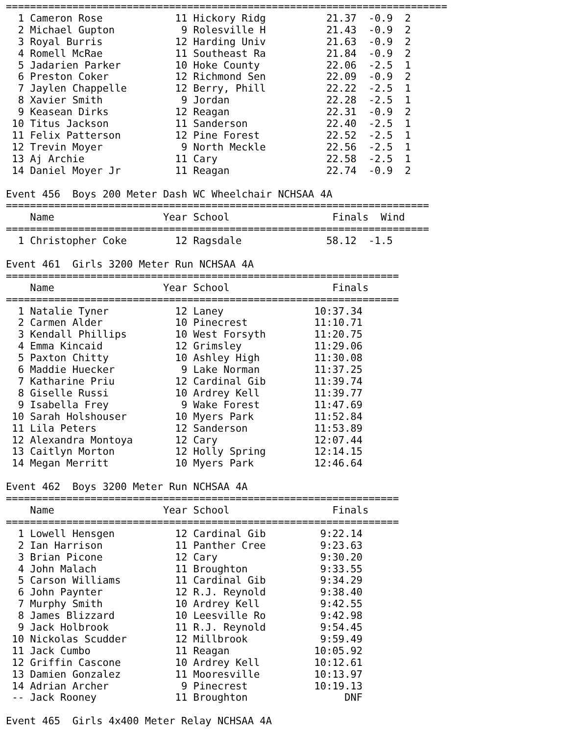=========================================================================
  1 Cameron Rose            11 Hickory Ridg          21.37  -0.9  2
  2 Michael Gupton           9 Rolesville H          21.43  -0.9  2
  3 Royal Burris            12 Harding Univ          21.63  -0.9  2
  4 Romell McRae            11 Southeast Ra          21.84  -0.9  2
  5 Jadarien Parker         10 Hoke County           22.06  -2.5  1
  6 Preston Coker           12 Richmond Sen          22.09  -0.9  2
  7 Jaylen Chappelle        12 Berry, Phill          22.22  -2.5  1
  8 Xavier Smith             9 Jordan                22.28  -2.5  1
  9 Keasean Dirks           12 Reagan                22.31  -0.9  2
 10 Titus Jackson           11 Sanderson             22.40  -2.5  1
 11 Felix Patterson         12 Pine Forest           22.52  -2.5  1
 12 Trevin Moyer             9 North Meckle          22.56  -2.5  1
 13 Aj Archie               11 Cary                  22.58  -2.5  1
 14 Daniel Moyer Jr         11 Reagan                22.74  -0.9  2

Event 456  Boys 200 Meter Dash WC Wheelchair NCHSAA 4A
======================================================================
    Name                  Year School                 Finals  Wind
======================================================================
  1 Christopher Coke        12 Ragsdale              58.12  -1.5

Event 461  Girls 3200 Meter Run NCHSAA 4A
=================================================================
    Name                  Year School                 Finals
=================================================================
  1 Natalie Tyner           12 Laney               10:37.34
  2 Carmen Alder            10 Pinecrest           11:10.71
  3 Kendall Phillips        10 West Forsyth        11:20.75
  4 Emma Kincaid            12 Grimsley            11:29.06
  5 Paxton Chitty           10 Ashley High         11:30.08
  6 Maddie Huecker           9 Lake Norman         11:37.25
  7 Katharine Priu          12 Cardinal Gib        11:39.74
  8 Giselle Russi           10 Ardrey Kell         11:39.77
  9 Isabella Frey            9 Wake Forest         11:47.69
 10 Sarah Holshouser        10 Myers Park          11:52.84
 11 Lila Peters             12 Sanderson           11:53.89
 12 Alexandra Montoya       12 Cary                12:07.44
 13 Caitlyn Morton          12 Holly Spring        12:14.15
 14 Megan Merritt           10 Myers Park          12:46.64

Event 462  Boys 3200 Meter Run NCHSAA 4A
=================================================================
    Name                  Year School                 Finals
=================================================================
  1 Lowell Hensgen          12 Cardinal Gib         9:22.14
  2 Ian Harrison            11 Panther Cree         9:23.63
  3 Brian Picone            12 Cary                 9:30.20
  4 John Malach             11 Broughton            9:33.55
  5 Carson Williams         11 Cardinal Gib         9:34.29
  6 John Paynter            12 R.J. Reynold         9:38.40
  7 Murphy Smith            10 Ardrey Kell          9:42.55
  8 James Blizzard          10 Leesville Ro         9:42.98
  9 Jack Holbrook           11 R.J. Reynold         9:54.45
 10 Nickolas Scudder        12 Millbrook            9:59.49
 11 Jack Cumbo              11 Reagan              10:05.92
 12 Griffin Cascone         10 Ardrey Kell         10:12.61
 13 Damien Gonzalez         11 Mooresville         10:13.97
 14 Adrian Archer            9 Pinecrest           10:19.13
 -- Jack Rooney             11 Broughton                DNF

Event 465  Girls 4x400 Meter Relay NCHSAA 4A